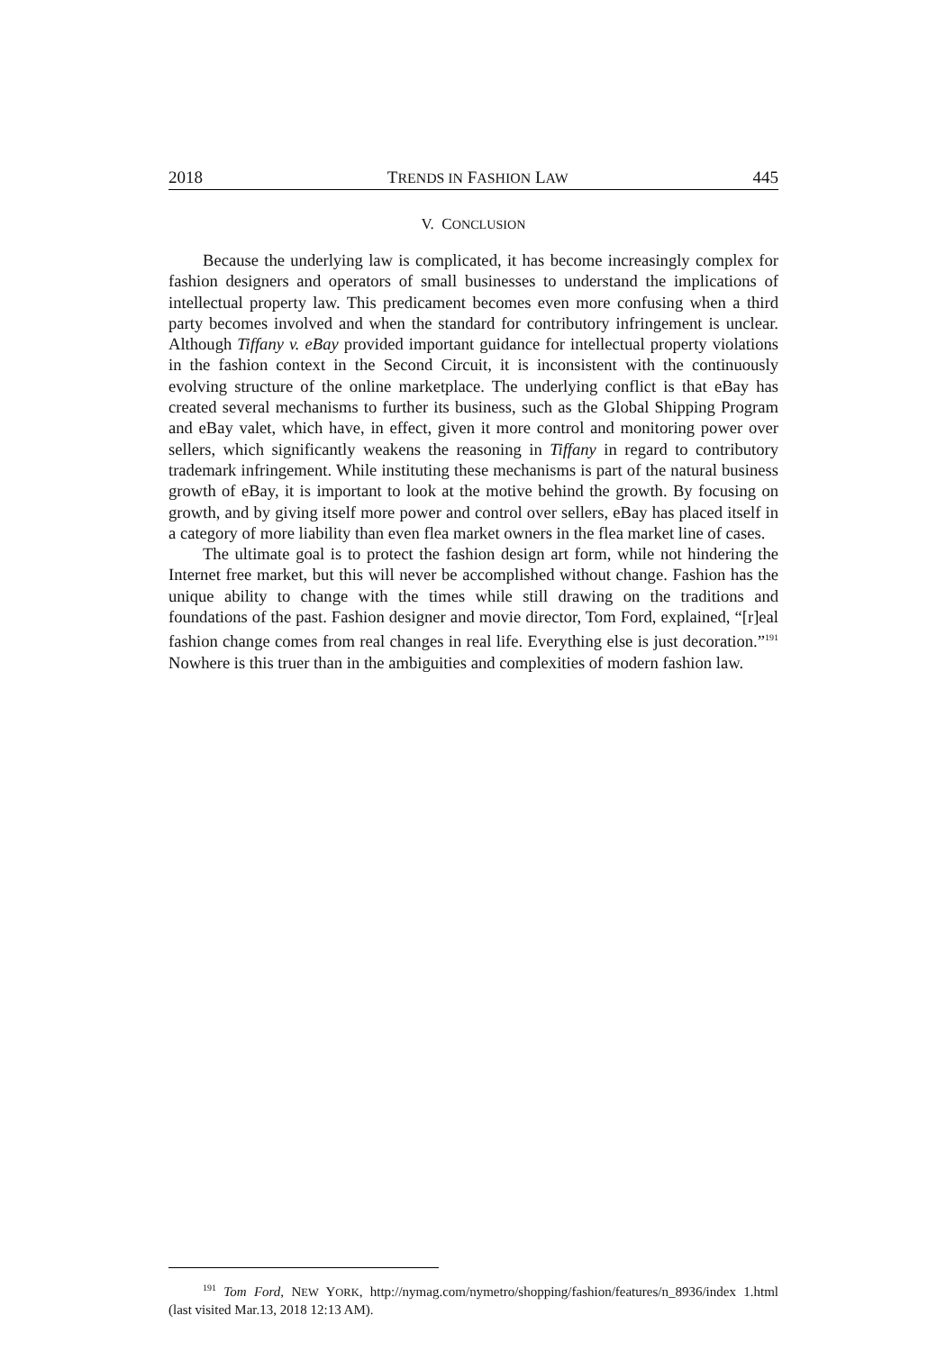2018 TRENDS IN FASHION LAW 445
V. CONCLUSION
Because the underlying law is complicated, it has become increasingly complex for fashion designers and operators of small businesses to understand the implications of intellectual property law. This predicament becomes even more confusing when a third party becomes involved and when the standard for contributory infringement is unclear. Although Tiffany v. eBay provided important guidance for intellectual property violations in the fashion context in the Second Circuit, it is inconsistent with the continuously evolving structure of the online marketplace. The underlying conflict is that eBay has created several mechanisms to further its business, such as the Global Shipping Program and eBay valet, which have, in effect, given it more control and monitoring power over sellers, which significantly weakens the reasoning in Tiffany in regard to contributory trademark infringement. While instituting these mechanisms is part of the natural business growth of eBay, it is important to look at the motive behind the growth. By focusing on growth, and by giving itself more power and control over sellers, eBay has placed itself in a category of more liability than even flea market owners in the flea market line of cases.
The ultimate goal is to protect the fashion design art form, while not hindering the Internet free market, but this will never be accomplished without change. Fashion has the unique ability to change with the times while still drawing on the traditions and foundations of the past. Fashion designer and movie director, Tom Ford, explained, “[r]eal fashion change comes from real changes in real life. Everything else is just decoration.”<sup>191</sup> Nowhere is this truer than in the ambiguities and complexities of modern fashion law.
<sup>191</sup> Tom Ford, NEW YORK, http://nymag.com/nymetro/shopping/fashion/features/n_8936/index 1.html (last visited Mar.13, 2018 12:13 AM).